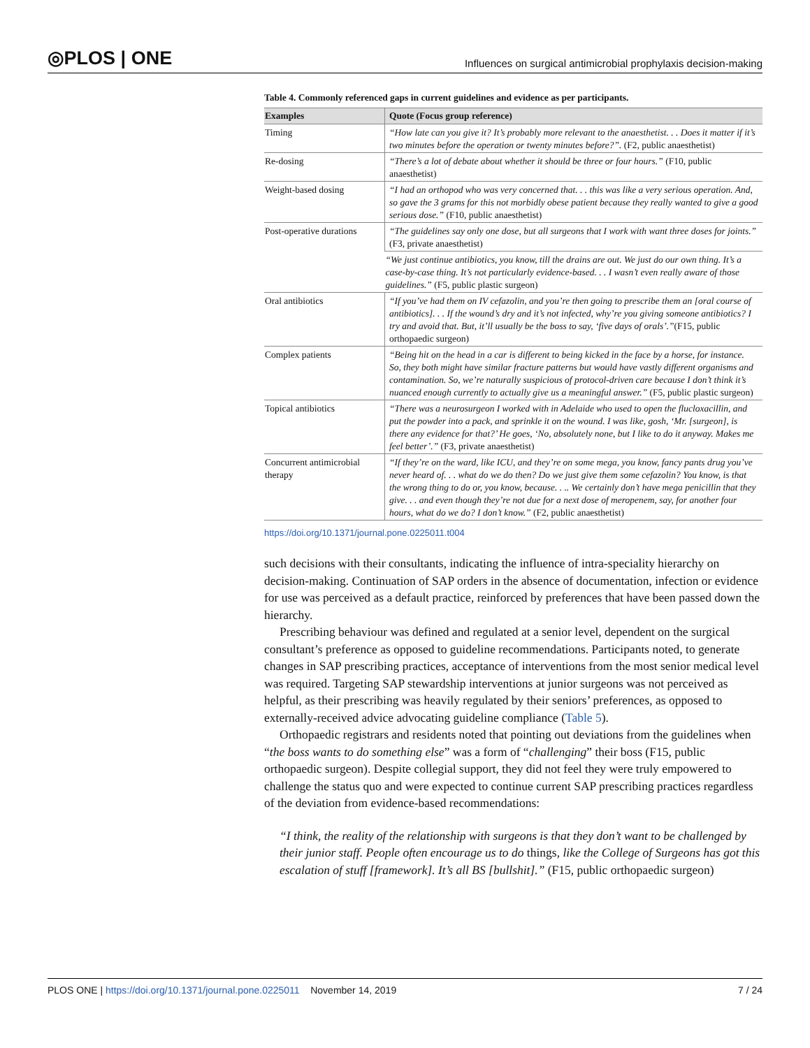◎PLOS | ONE Influences on surgical antimicrobial prophylaxis decision-making
Table 4. Commonly referenced gaps in current guidelines and evidence as per participants.
| Examples | Quote (Focus group reference) |
| --- | --- |
| Timing | “How late can you give it? It’s probably more relevant to the anaesthetist. . . Does it matter if it’s two minutes before the operation or twenty minutes before?”. (F2, public anaesthetist) |
| Re-dosing | “There’s a lot of debate about whether it should be three or four hours.” (F10, public anaesthetist) |
| Weight-based dosing | “I had an orthopod who was very concerned that. . . this was like a very serious operation. And, so gave the 3 grams for this not morbidly obese patient because they really wanted to give a good serious dose.” (F10, public anaesthetist) |
| Post-operative durations | “The guidelines say only one dose, but all surgeons that I work with want three doses for joints.” (F3, private anaesthetist) |
| | “We just continue antibiotics, you know, till the drains are out. We just do our own thing. It’s a case-by-case thing. It’s not particularly evidence-based. . . I wasn’t even really aware of those guidelines.” (F5, public plastic surgeon) |
| Oral antibiotics | “If you’ve had them on IV cefazolin, and you’re then going to prescribe them an [oral course of antibiotics]. . . If the wound’s dry and it’s not infected, why’re you giving someone antibiotics? I try and avoid that. But, it’ll usually be the boss to say, ‘five days of orals’.” (F15, public orthopaedic surgeon) |
| Complex patients | “Being hit on the head in a car is different to being kicked in the face by a horse, for instance. So, they both might have similar fracture patterns but would have vastly different organisms and contamination. So, we’re naturally suspicious of protocol-driven care because I don’t think it’s nuanced enough currently to actually give us a meaningful answer.” (F5, public plastic surgeon) |
| Topical antibiotics | “There was a neurosurgeon I worked with in Adelaide who used to open the flucloxacillin, and put the powder into a pack, and sprinkle it on the wound. I was like, gosh, ‘Mr. [surgeon], is there any evidence for that?’ He goes, ‘No, absolutely none, but I like to do it anyway. Makes me feel better’.” (F3, private anaesthetist) |
| Concurrent antimicrobial therapy | “If they’re on the ward, like ICU, and they’re on some mega, you know, fancy pants drug you’ve never heard of. . . what do we do then? Do we just give them some cefazolin? You know, is that the wrong thing to do or, you know, because. . .. We certainly don’t have mega penicillin that they give. . . and even though they’re not due for a next dose of meropenem, say, for another four hours, what do we do? I don’t know.” (F2, public anaesthetist) |
https://doi.org/10.1371/journal.pone.0225011.t004
such decisions with their consultants, indicating the influence of intra-speciality hierarchy on decision-making. Continuation of SAP orders in the absence of documentation, infection or evidence for use was perceived as a default practice, reinforced by preferences that have been passed down the hierarchy.
Prescribing behaviour was defined and regulated at a senior level, dependent on the surgical consultant’s preference as opposed to guideline recommendations. Participants noted, to generate changes in SAP prescribing practices, acceptance of interventions from the most senior medical level was required. Targeting SAP stewardship interventions at junior surgeons was not perceived as helpful, as their prescribing was heavily regulated by their seniors’ preferences, as opposed to externally-received advice advocating guideline compliance (Table 5).
Orthopaedic registrars and residents noted that pointing out deviations from the guidelines when “the boss wants to do something else” was a form of “challenging” their boss (F15, public orthopaedic surgeon). Despite collegial support, they did not feel they were truly empowered to challenge the status quo and were expected to continue current SAP prescribing practices regardless of the deviation from evidence-based recommendations:
“I think, the reality of the relationship with surgeons is that they don’t want to be challenged by their junior staff. People often encourage us to do things, like the College of Surgeons has got this escalation of stuff [framework]. It’s all BS [bullshit].” (F15, public orthopaedic surgeon)
PLOS ONE | https://doi.org/10.1371/journal.pone.0225011 November 14, 2019 7 / 24